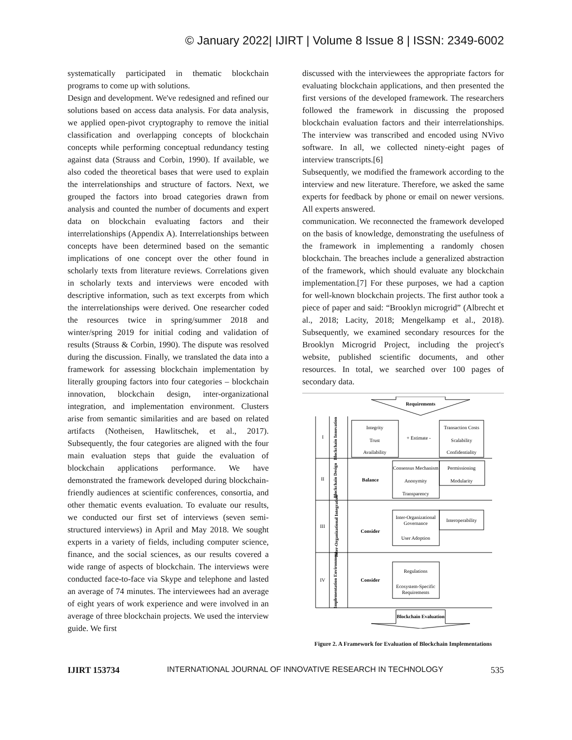© January 2022| IJIRT | Volume 8 Issue 8 | ISSN: 2349-6002
systematically participated in thematic blockchain programs to come up with solutions.
Design and development. We've redesigned and refined our solutions based on access data analysis. For data analysis, we applied open-pivot cryptography to remove the initial classification and overlapping concepts of blockchain concepts while performing conceptual redundancy testing against data (Strauss and Corbin, 1990). If available, we also coded the theoretical bases that were used to explain the interrelationships and structure of factors. Next, we grouped the factors into broad categories drawn from analysis and counted the number of documents and expert data on blockchain evaluating factors and their interrelationships (Appendix A). Interrelationships between concepts have been determined based on the semantic implications of one concept over the other found in scholarly texts from literature reviews. Correlations given in scholarly texts and interviews were encoded with descriptive information, such as text excerpts from which the interrelationships were derived. One researcher coded the resources twice in spring/summer 2018 and winter/spring 2019 for initial coding and validation of results (Strauss & Corbin, 1990). The dispute was resolved during the discussion. Finally, we translated the data into a framework for assessing blockchain implementation by literally grouping factors into four categories – blockchain innovation, blockchain design, inter-organizational integration, and implementation environment. Clusters arise from semantic similarities and are based on related artifacts (Notheisen, Hawlitschek, et al., 2017). Subsequently, the four categories are aligned with the four main evaluation steps that guide the evaluation of blockchain applications performance. We have demonstrated the framework developed during blockchain-friendly audiences at scientific conferences, consortia, and other thematic events evaluation. To evaluate our results, we conducted our first set of interviews (seven semi-structured interviews) in April and May 2018. We sought experts in a variety of fields, including computer science, finance, and the social sciences, as our results covered a wide range of aspects of blockchain. The interviews were conducted face-to-face via Skype and telephone and lasted an average of 74 minutes. The interviewees had an average of eight years of work experience and were involved in an average of three blockchain projects. We used the interview guide. We first
discussed with the interviewees the appropriate factors for evaluating blockchain applications, and then presented the first versions of the developed framework. The researchers followed the framework in discussing the proposed blockchain evaluation factors and their interrelationships. The interview was transcribed and encoded using NVivo software. In all, we collected ninety-eight pages of interview transcripts.[6]
Subsequently, we modified the framework according to the interview and new literature. Therefore, we asked the same experts for feedback by phone or email on newer versions. All experts answered.
communication. We reconnected the framework developed on the basis of knowledge, demonstrating the usefulness of the framework in implementing a randomly chosen blockchain. The breaches include a generalized abstraction of the framework, which should evaluate any blockchain implementation.[7] For these purposes, we had a caption for well-known blockchain projects. The first author took a piece of paper and said: “Brooklyn microgrid” (Albrecht et al., 2018; Lacity, 2018; Mengelkamp et al., 2018). Subsequently, we examined secondary resources for the Brooklyn Microgrid Project, including the project's website, published scientific documents, and other resources. In total, we searched over 100 pages of secondary data.
Requirements
I
Blockchain Innovation
Integrity
Trust
Availability
+ Estimate -
Transaction Costs
Scalability
Confidentiality
II
Blockchain Design
Balance
Consensus Mechanism
Anonymity
Transparency
Permissioning
Modularity
III
Inter-Organizational Integration
Consider
Inter-Organizational
Governance
User Adoption
Interoperability
IV
Implementation Environment
Consider
Regulations
Ecosystem-Specific
Requirements
Blockchain Evaluation
Figure 2. A Framework for Evaluation of Blockchain Implementations
IJIRT 153734 INTERNATIONAL JOURNAL OF INNOVATIVE RESEARCH IN TECHNOLOGY 535